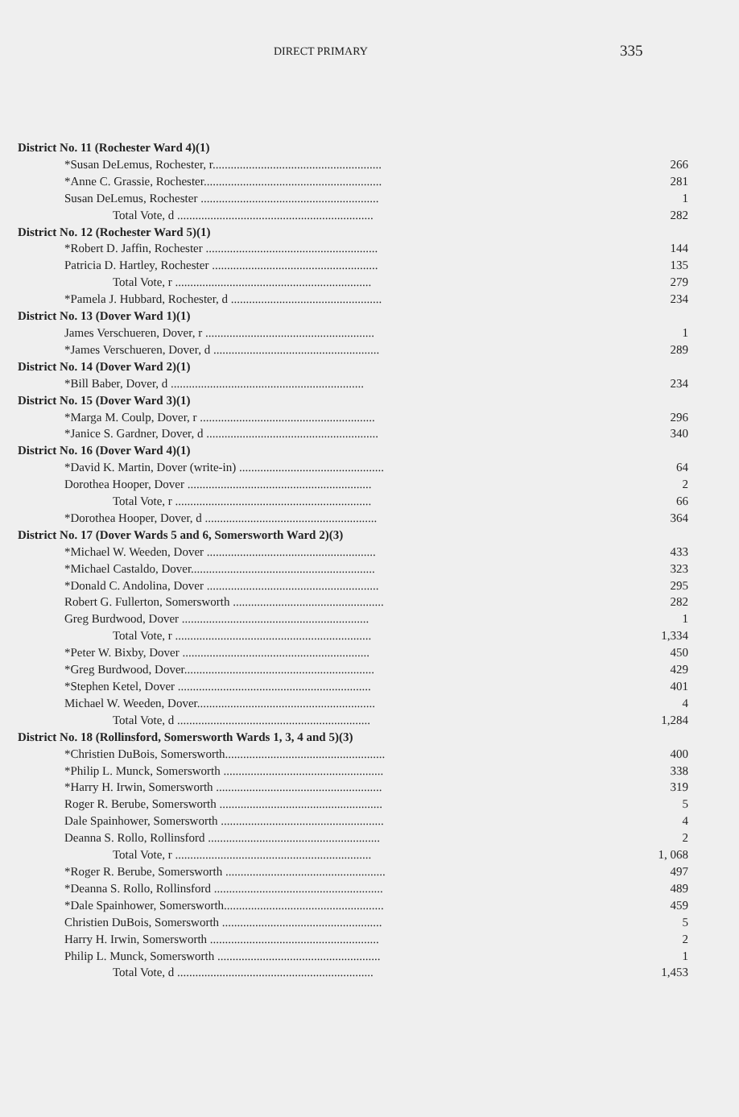DIRECT PRIMARY 335
| District No. 11 (Rochester Ward 4)(1) | |
| *Susan DeLemus, Rochester, r........................................................ | 266 |
| *Anne C. Grassie, Rochester........................................................... | 281 |
| Susan DeLemus, Rochester ........................................................... | 1 |
| Total Vote, d ................................................................. | 282 |
| District No. 12 (Rochester Ward 5)(1) | |
| *Robert D. Jaffin, Rochester ......................................................... | 144 |
| Patricia D. Hartley, Rochester ....................................................... | 135 |
| Total Vote, r ................................................................. | 279 |
| *Pamela J. Hubbard, Rochester, d .................................................. | 234 |
| District No. 13 (Dover Ward 1)(1) | |
| James Verschueren, Dover, r ........................................................ | 1 |
| *James Verschueren, Dover, d ....................................................... | 289 |
| District No. 14 (Dover Ward 2)(1) | |
| *Bill Baber, Dover, d ................................................................ | 234 |
| District No. 15 (Dover Ward 3)(1) | |
| *Marga M. Coulp, Dover, r .......................................................... | 296 |
| *Janice S. Gardner, Dover, d ......................................................... | 340 |
| District No. 16 (Dover Ward 4)(1) | |
| *David K. Martin, Dover (write-in) ................................................ | 64 |
| Dorothea Hooper, Dover ............................................................. | 2 |
| Total Vote, r ................................................................. | 66 |
| *Dorothea Hooper, Dover, d ......................................................... | 364 |
| District No. 17 (Dover Wards 5 and 6, Somersworth Ward 2)(3) | |
| *Michael W. Weeden, Dover ........................................................ | 433 |
| *Michael Castaldo, Dover............................................................. | 323 |
| *Donald C. Andolina, Dover ......................................................... | 295 |
| Robert G. Fullerton, Somersworth .................................................. | 282 |
| Greg Burdwood, Dover .............................................................. | 1 |
| Total Vote, r ................................................................. | 1,334 |
| *Peter W. Bixby, Dover .............................................................. | 450 |
| *Greg Burdwood, Dover............................................................... | 429 |
| *Stephen Ketel, Dover ................................................................ | 401 |
| Michael W. Weeden, Dover........................................................... | 4 |
| Total Vote, d ................................................................ | 1,284 |
| District No. 18 (Rollinsford, Somersworth Wards 1, 3, 4 and 5)(3) | |
| *Christien DuBois, Somersworth..................................................... | 400 |
| *Philip L. Munck, Somersworth ..................................................... | 338 |
| *Harry H. Irwin, Somersworth ....................................................... | 319 |
| Roger R. Berube, Somersworth ...................................................... | 5 |
| Dale Spainhower, Somersworth ...................................................... | 4 |
| Deanna S. Rollo, Rollinsford ......................................................... | 2 |
| Total Vote, r ................................................................. | 1, 068 |
| *Roger R. Berube, Somersworth ..................................................... | 497 |
| *Deanna S. Rollo, Rollinsford ........................................................ | 489 |
| *Dale Spainhower, Somersworth..................................................... | 459 |
| Christien DuBois, Somersworth ..................................................... | 5 |
| Harry H. Irwin, Somersworth ........................................................ | 2 |
| Philip L. Munck, Somersworth ...................................................... | 1 |
| Total Vote, d ................................................................. | 1,453 |